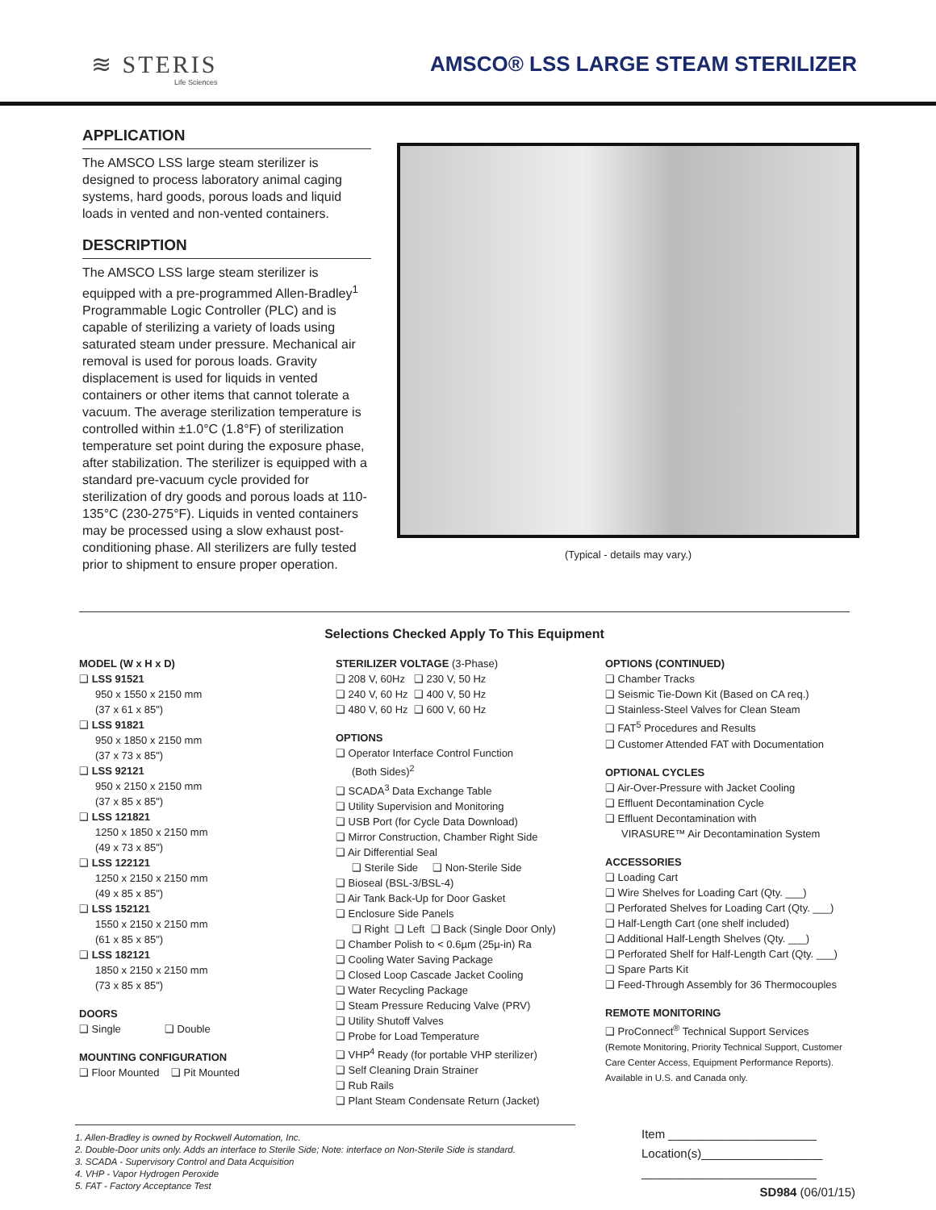≋ STERIS
Life Sciences
AMSCO® LSS LARGE STEAM STERILIZER
APPLICATION
The AMSCO LSS large steam sterilizer is designed to process laboratory animal caging systems, hard goods, porous loads and liquid loads in vented and non-vented containers.
DESCRIPTION
The AMSCO LSS large steam sterilizer is equipped with a pre-programmed Allen-Bradley<sup>1</sup> Programmable Logic Controller (PLC) and is capable of sterilizing a variety of loads using saturated steam under pressure. Mechanical air removal is used for porous loads. Gravity displacement is used for liquids in vented containers or other items that cannot tolerate a vacuum. The average sterilization temperature is controlled within ±1.0°C (1.8°F) of sterilization temperature set point during the exposure phase, after stabilization. The sterilizer is equipped with a standard pre-vacuum cycle provided for sterilization of dry goods and porous loads at 110-135°C (230-275°F). Liquids in vented containers may be processed using a slow exhaust post-conditioning phase. All sterilizers are fully tested prior to shipment to ensure proper operation.
(Typical - details may vary.)
Selections Checked Apply To This Equipment
MODEL (W x H x D)
❑ LSS 91521
950 x 1550 x 2150 mm
(37 x 61 x 85")
❑ LSS 91821
950 x 1850 x 2150 mm
(37 x 73 x 85")
❑ LSS 92121
950 x 2150 x 2150 mm
(37 x 85 x 85")
❑ LSS 121821
1250 x 1850 x 2150 mm
(49 x 73 x 85")
❑ LSS 122121
1250 x 2150 x 2150 mm
(49 x 85 x 85")
❑ LSS 152121
1550 x 2150 x 2150 mm
(61 x 85 x 85")
❑ LSS 182121
1850 x 2150 x 2150 mm
(73 x 85 x 85")
DOORS
❑ Single ❑ Double
MOUNTING CONFIGURATION
❑ Floor Mounted ❑ Pit Mounted
STERILIZER VOLTAGE (3-Phase)
❑ 208 V, 60Hz ❑ 230 V, 50 Hz
❑ 240 V, 60 Hz ❑ 400 V, 50 Hz
❑ 480 V, 60 Hz ❑ 600 V, 60 Hz
OPTIONS
❑ Operator Interface Control Function
(Both Sides)<sup>2</sup>
❑ SCADA<sup>3</sup> Data Exchange Table
❑ Utility Supervision and Monitoring
❑ USB Port (for Cycle Data Download)
❑ Mirror Construction, Chamber Right Side
❑ Air Differential Seal
❑ Sterile Side ❑ Non-Sterile Side
❑ Bioseal (BSL-3/BSL-4)
❑ Air Tank Back-Up for Door Gasket
❑ Enclosure Side Panels
❑ Right ❑ Left ❑ Back (Single Door Only)
❑ Chamber Polish to < 0.6µm (25µ-in) Ra
❑ Cooling Water Saving Package
❑ Closed Loop Cascade Jacket Cooling
❑ Water Recycling Package
❑ Steam Pressure Reducing Valve (PRV)
❑ Utility Shutoff Valves
❑ Probe for Load Temperature
❑ VHP<sup>4</sup> Ready (for portable VHP sterilizer)
❑ Self Cleaning Drain Strainer
❑ Rub Rails
❑ Plant Steam Condensate Return (Jacket)
OPTIONS (CONTINUED)
❑ Chamber Tracks
❑ Seismic Tie-Down Kit (Based on CA req.)
❑ Stainless-Steel Valves for Clean Steam
❑ FAT<sup>5</sup> Procedures and Results
❑ Customer Attended FAT with Documentation
OPTIONAL CYCLES
❑ Air-Over-Pressure with Jacket Cooling
❑ Effluent Decontamination Cycle
❑ Effluent Decontamination with
VIRASURE™ Air Decontamination System
ACCESSORIES
❑ Loading Cart
❑ Wire Shelves for Loading Cart (Qty. ___)
❑ Perforated Shelves for Loading Cart (Qty. ___)
❑ Half-Length Cart (one shelf included)
❑ Additional Half-Length Shelves (Qty. ___)
❑ Perforated Shelf for Half-Length Cart (Qty. ___)
❑ Spare Parts Kit
❑ Feed-Through Assembly for 36 Thermocouples
REMOTE MONITORING
❑ ProConnect<sup>®</sup> Technical Support Services
(Remote Monitoring, Priority Technical Support, Customer Care Center Access, Equipment Performance Reports). Available in U.S. and Canada only.
1. Allen-Bradley is owned by Rockwell Automation, Inc.
2. Double-Door units only. Adds an interface to Sterile Side; Note: interface on Non-Sterile Side is standard.
3. SCADA - Supervisory Control and Data Acquisition
4. VHP - Vapor Hydrogen Peroxide
5. FAT - Factory Acceptance Test
Item ______________________
Location(s)__________________
__________________________
SD984 (06/01/15)